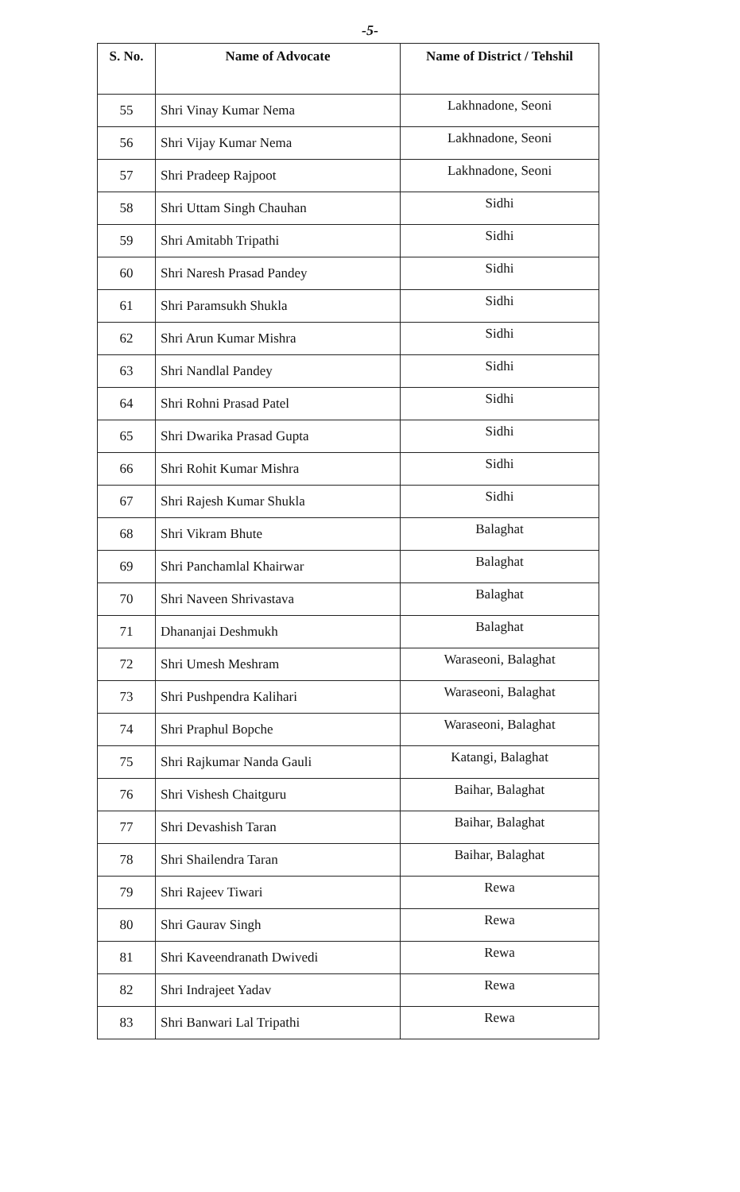-5-
| S. No. | Name of Advocate | Name of District / Tehshil |
| --- | --- | --- |
| 55 | Shri Vinay Kumar Nema | Lakhnadone, Seoni |
| 56 | Shri Vijay Kumar Nema | Lakhnadone, Seoni |
| 57 | Shri Pradeep Rajpoot | Lakhnadone, Seoni |
| 58 | Shri Uttam Singh Chauhan | Sidhi |
| 59 | Shri Amitabh Tripathi | Sidhi |
| 60 | Shri Naresh Prasad Pandey | Sidhi |
| 61 | Shri Paramsukh Shukla | Sidhi |
| 62 | Shri Arun Kumar Mishra | Sidhi |
| 63 | Shri Nandlal Pandey | Sidhi |
| 64 | Shri Rohni Prasad Patel | Sidhi |
| 65 | Shri Dwarika Prasad Gupta | Sidhi |
| 66 | Shri Rohit Kumar Mishra | Sidhi |
| 67 | Shri Rajesh Kumar Shukla | Sidhi |
| 68 | Shri Vikram Bhute | Balaghat |
| 69 | Shri Panchamlal Khairwar | Balaghat |
| 70 | Shri Naveen Shrivastava | Balaghat |
| 71 | Dhananjai Deshmukh | Balaghat |
| 72 | Shri Umesh Meshram | Waraseoni, Balaghat |
| 73 | Shri Pushpendra Kalihari | Waraseoni, Balaghat |
| 74 | Shri Praphul Bopche | Waraseoni, Balaghat |
| 75 | Shri Rajkumar Nanda Gauli | Katangi, Balaghat |
| 76 | Shri Vishesh Chaitguru | Baihar, Balaghat |
| 77 | Shri Devashish Taran | Baihar, Balaghat |
| 78 | Shri Shailendra Taran | Baihar, Balaghat |
| 79 | Shri Rajeev Tiwari | Rewa |
| 80 | Shri Gaurav Singh | Rewa |
| 81 | Shri Kaveendranath Dwivedi | Rewa |
| 82 | Shri Indrajeet Yadav | Rewa |
| 83 | Shri Banwari Lal Tripathi | Rewa |